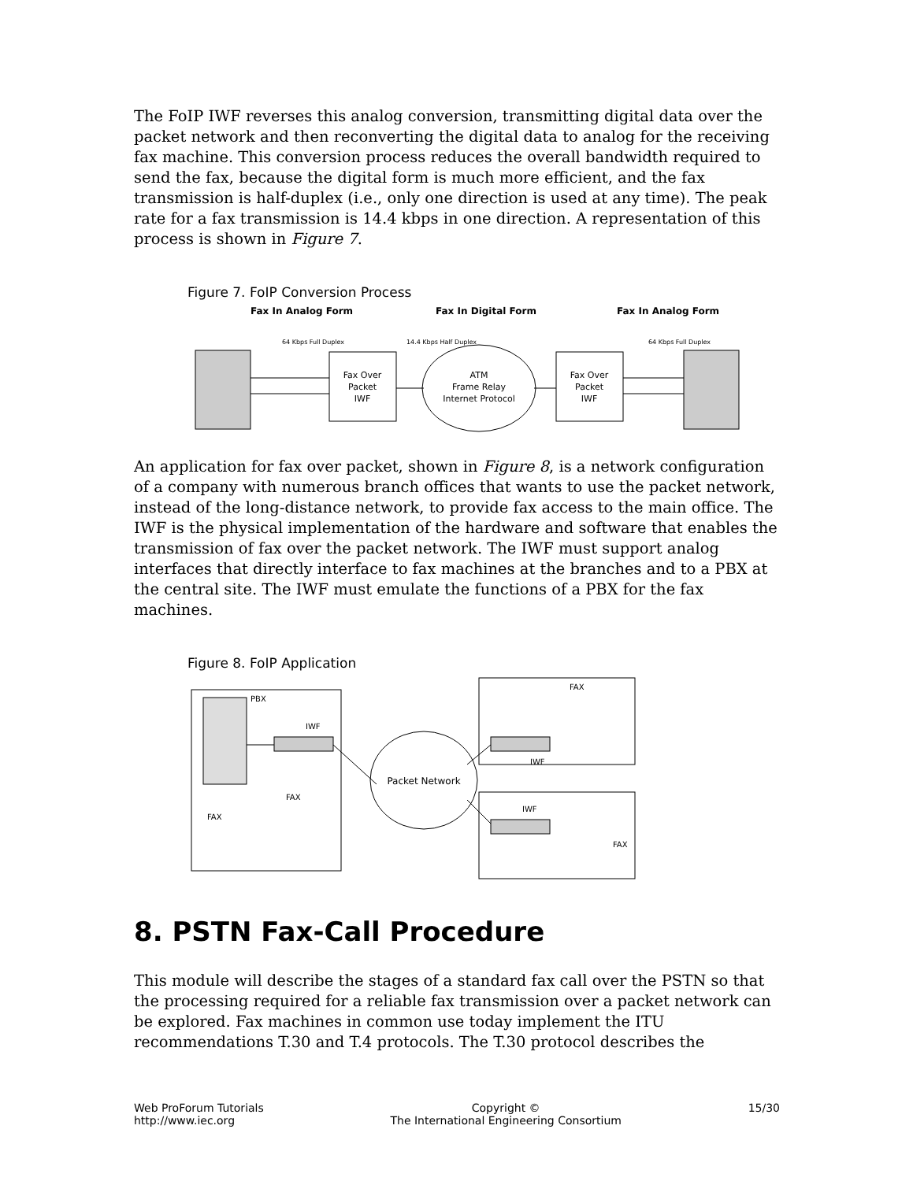The FoIP IWF reverses this analog conversion, transmitting digital data over the packet network and then reconverting the digital data to analog for the receiving fax machine. This conversion process reduces the overall bandwidth required to send the fax, because the digital form is much more efficient, and the fax transmission is half-duplex (i.e., only one direction is used at any time). The peak rate for a fax transmission is 14.4 kbps in one direction. A representation of this process is shown in Figure 7.
Figure 7. FoIP Conversion Process
Fax In Analog Form
Fax In Digital Form
Fax In Analog Form
64 Kbps Full Duplex
14.4 Kbps Half Duplex
64 Kbps Full Duplex
Fax Over
Packet
IWF
ATM
Frame Relay
Internet Protocol
Fax Over
Packet
IWF
An application for fax over packet, shown in Figure 8, is a network configuration of a company with numerous branch offices that wants to use the packet network, instead of the long-distance network, to provide fax access to the main office. The IWF is the physical implementation of the hardware and software that enables the transmission of fax over the packet network. The IWF must support analog interfaces that directly interface to fax machines at the branches and to a PBX at the central site. The IWF must emulate the functions of a PBX for the fax machines.
Figure 8. FoIP Application
PBX
IWF
FAX
FAX
FAX
IWF
IWF
FAX
Packet Network
8. PSTN Fax-Call Procedure
This module will describe the stages of a standard fax call over the PSTN so that the processing required for a reliable fax transmission over a packet network can be explored. Fax machines in common use today implement the ITU recommendations T.30 and T.4 protocols. The T.30 protocol describes the
Web ProForum Tutorials
http://www.iec.org
Copyright ©
The International Engineering Consortium
15/30